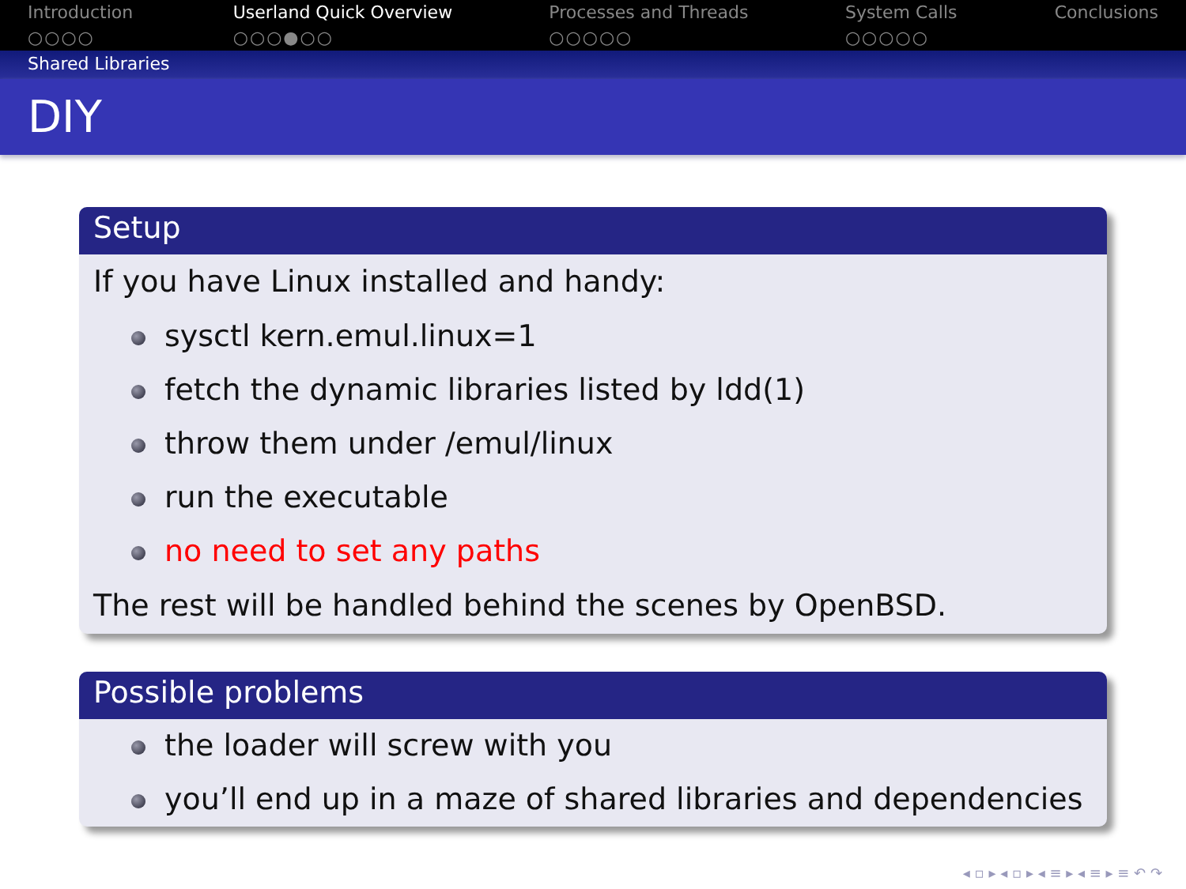Introduction
○○○○
Userland Quick Overview
○○○●○○
Processes and Threads
○○○○○
System Calls
○○○○○
Conclusions
Shared Libraries
DIY
Setup
If you have Linux installed and handy:
sysctl kern.emul.linux=1
fetch the dynamic libraries listed by ldd(1)
throw them under /emul/linux
run the executable
no need to set any paths
The rest will be handled behind the scenes by OpenBSD.
Possible problems
the loader will screw with you
you’ll end up in a maze of shared libraries and dependencies
◂ ▫ ▸ ◂ ▫ ▸ ◂ ≡ ▸ ◂ ≡ ▸ ≡ ↶ ↷